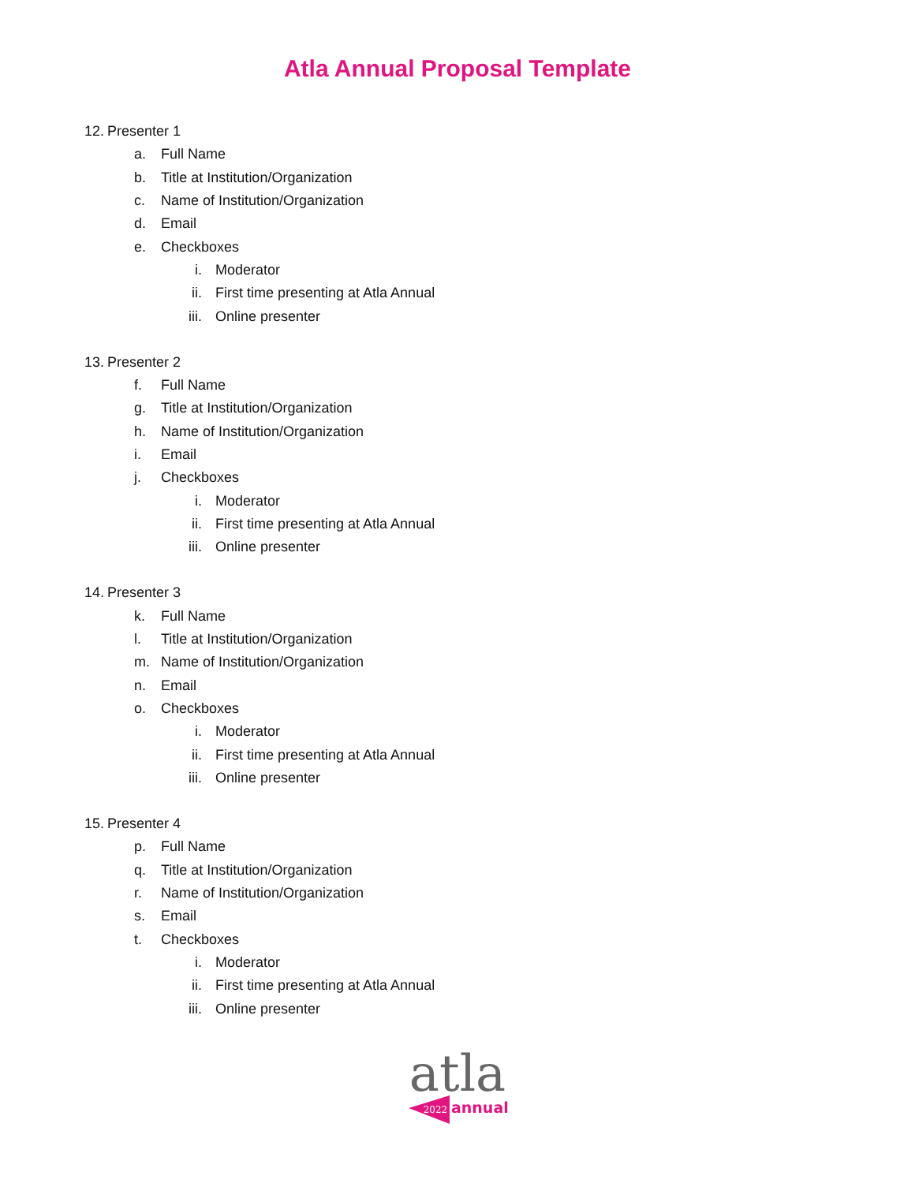Atla Annual Proposal Template
12. Presenter 1
a. Full Name
b. Title at Institution/Organization
c. Name of Institution/Organization
d. Email
e. Checkboxes
i. Moderator
ii. First time presenting at Atla Annual
iii. Online presenter
13. Presenter 2
f. Full Name
g. Title at Institution/Organization
h. Name of Institution/Organization
i. Email
j. Checkboxes
i. Moderator
ii. First time presenting at Atla Annual
iii. Online presenter
14. Presenter 3
k. Full Name
l. Title at Institution/Organization
m. Name of Institution/Organization
n. Email
o. Checkboxes
i. Moderator
ii. First time presenting at Atla Annual
iii. Online presenter
15. Presenter 4
p. Full Name
q. Title at Institution/Organization
r. Name of Institution/Organization
s. Email
t. Checkboxes
i. Moderator
ii. First time presenting at Atla Annual
iii. Online presenter
atla
2022
annual